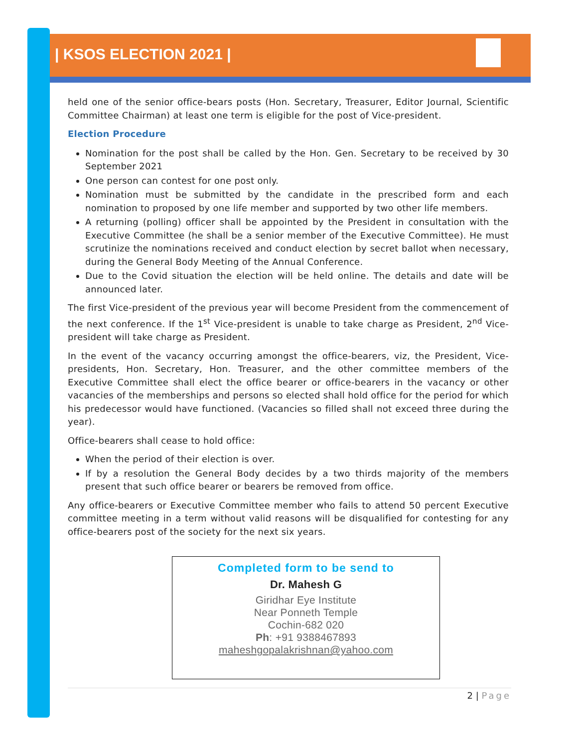| KSOS ELECTION 2021 |
held one of the senior office-bears posts (Hon. Secretary, Treasurer, Editor Journal, Scientific Committee Chairman) at least one term is eligible for the post of Vice-president.
Election Procedure
Nomination for the post shall be called by the Hon. Gen. Secretary to be received by 30 September 2021
One person can contest for one post only.
Nomination must be submitted by the candidate in the prescribed form and each nomination to proposed by one life member and supported by two other life members.
A returning (polling) officer shall be appointed by the President in consultation with the Executive Committee (he shall be a senior member of the Executive Committee). He must scrutinize the nominations received and conduct election by secret ballot when necessary, during the General Body Meeting of the Annual Conference.
Due to the Covid situation the election will be held online. The details and date will be announced later.
The first Vice-president of the previous year will become President from the commencement of the next conference. If the 1<sup>st</sup> Vice-president is unable to take charge as President, 2<sup>nd</sup> Vice-president will take charge as President.
In the event of the vacancy occurring amongst the office-bearers, viz, the President, Vice-presidents, Hon. Secretary, Hon. Treasurer, and the other committee members of the Executive Committee shall elect the office bearer or office-bearers in the vacancy or other vacancies of the memberships and persons so elected shall hold office for the period for which his predecessor would have functioned. (Vacancies so filled shall not exceed three during the year).
Office-bearers shall cease to hold office:
When the period of their election is over.
If by a resolution the General Body decides by a two thirds majority of the members present that such office bearer or bearers be removed from office.
Any office-bearers or Executive Committee member who fails to attend 50 percent Executive committee meeting in a term without valid reasons will be disqualified for contesting for any office-bearers post of the society for the next six years.
Completed form to be send to
Dr. Mahesh G
Giridhar Eye Institute
Near Ponneth Temple
Cochin-682 020
Ph: +91 9388467893
maheshgopalakrishnan@yahoo.com
2 | Page